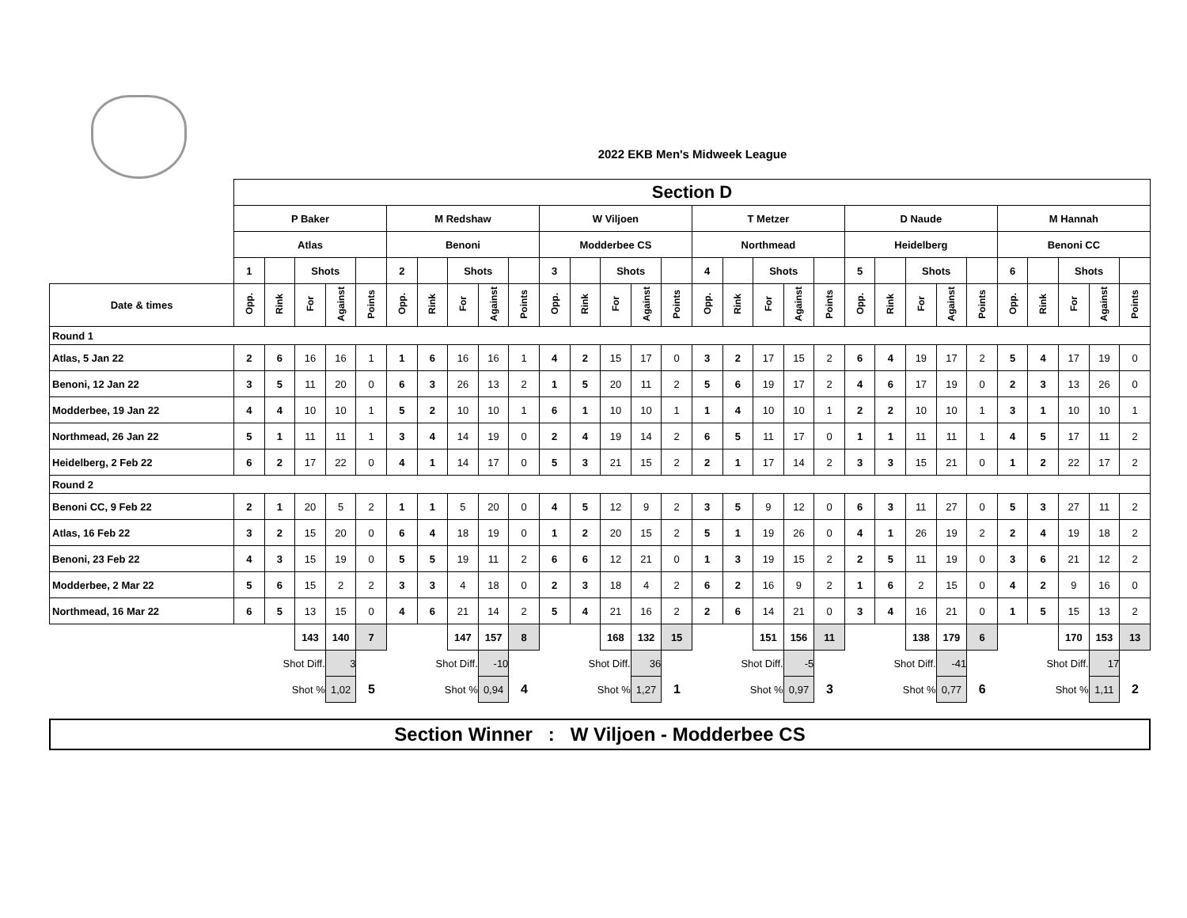2022 EKB Men's Midweek League
| | Section D | | | | | | | | | | | | | | | | | | | | | | | | | | | | | |
| | P Baker | | | | | M Redshaw | | | | | W Viljoen | | | | | T Metzer | | | | | D Naude | | | | | M Hannah | | | | |
| | Atlas | | | | | Benoni | | | | | Modderbee CS | | | | | Northmead | | | | | Heidelberg | | | | | Benoni CC | | | | |
| | 1 | | Shots | | | 2 | | Shots | | | 3 | | Shots | | | 4 | | Shots | | | 5 | | Shots | | | 6 | | Shots | | |
| Date & times | Opp. | Rink | For | Against | Points | Opp. | Rink | For | Against | Points | Opp. | Rink | For | Against | Points | Opp. | Rink | For | Against | Points | Opp. | Rink | For | Against | Points | Opp. | Rink | For | Against | Points |
| Round 1 | | | | | | | | | | | | | | | | | | | | | | | | | | | | | | |
| Atlas, 5 Jan 22 | 2 | 6 | 16 | 16 | 1 | 1 | 6 | 16 | 16 | 1 | 4 | 2 | 15 | 17 | 0 | 3 | 2 | 17 | 15 | 2 | 6 | 4 | 19 | 17 | 2 | 5 | 4 | 17 | 19 | 0 |
| Benoni, 12 Jan 22 | 3 | 5 | 11 | 20 | 0 | 6 | 3 | 26 | 13 | 2 | 1 | 5 | 20 | 11 | 2 | 5 | 6 | 19 | 17 | 2 | 4 | 6 | 17 | 19 | 0 | 2 | 3 | 13 | 26 | 0 |
| Modderbee, 19 Jan 22 | 4 | 4 | 10 | 10 | 1 | 5 | 2 | 10 | 10 | 1 | 6 | 1 | 10 | 10 | 1 | 1 | 4 | 10 | 10 | 1 | 2 | 2 | 10 | 10 | 1 | 3 | 1 | 10 | 10 | 1 |
| Northmead, 26 Jan 22 | 5 | 1 | 11 | 11 | 1 | 3 | 4 | 14 | 19 | 0 | 2 | 4 | 19 | 14 | 2 | 6 | 5 | 11 | 17 | 0 | 1 | 1 | 11 | 11 | 1 | 4 | 5 | 17 | 11 | 2 |
| Heidelberg, 2 Feb 22 | 6 | 2 | 17 | 22 | 0 | 4 | 1 | 14 | 17 | 0 | 5 | 3 | 21 | 15 | 2 | 2 | 1 | 17 | 14 | 2 | 3 | 3 | 15 | 21 | 0 | 1 | 2 | 22 | 17 | 2 |
| Round 2 | | | | | | | | | | | | | | | | | | | | | | | | | | | | | | |
| Benoni CC, 9 Feb 22 | 2 | 1 | 20 | 5 | 2 | 1 | 1 | 5 | 20 | 0 | 4 | 5 | 12 | 9 | 2 | 3 | 5 | 9 | 12 | 0 | 6 | 3 | 11 | 27 | 0 | 5 | 3 | 27 | 11 | 2 |
| Atlas, 16 Feb 22 | 3 | 2 | 15 | 20 | 0 | 6 | 4 | 18 | 19 | 0 | 1 | 2 | 20 | 15 | 2 | 5 | 1 | 19 | 26 | 0 | 4 | 1 | 26 | 19 | 2 | 2 | 4 | 19 | 18 | 2 |
| Benoni, 23 Feb 22 | 4 | 3 | 15 | 19 | 0 | 5 | 5 | 19 | 11 | 2 | 6 | 6 | 12 | 21 | 0 | 1 | 3 | 19 | 15 | 2 | 2 | 5 | 11 | 19 | 0 | 3 | 6 | 21 | 12 | 2 |
| Modderbee, 2 Mar 22 | 5 | 6 | 15 | 2 | 2 | 3 | 3 | 4 | 18 | 0 | 2 | 3 | 18 | 4 | 2 | 6 | 2 | 16 | 9 | 2 | 1 | 6 | 2 | 15 | 0 | 4 | 2 | 9 | 16 | 0 |
| Northmead, 16 Mar 22 | 6 | 5 | 13 | 15 | 0 | 4 | 6 | 21 | 14 | 2 | 5 | 4 | 21 | 16 | 2 | 2 | 6 | 14 | 21 | 0 | 3 | 4 | 16 | 21 | 0 | 1 | 5 | 15 | 13 | 2 |
| | | | 143 | 140 | 7 | | | 147 | 157 | 8 | | | 168 | 132 | 15 | | | 151 | 156 | 11 | | | 138 | 179 | 6 | | | 170 | 153 | 13 |
| | Shot Diff. | | | 3 | | Shot Diff. | | | -10 | | Shot Diff. | | | 36 | | Shot Diff. | | | -5 | | Shot Diff. | | | -41 | | Shot Diff. | | | 17 | |
| | Shot % | | | 1,02 | 5 | Shot % | | | 0,94 | 4 | Shot % | | | 1,27 | 1 | Shot % | | | 0,97 | 3 | Shot % | | | 0,77 | 6 | Shot % | | | 1,11 | 2 |
Section Winner : W Viljoen - Modderbee CS